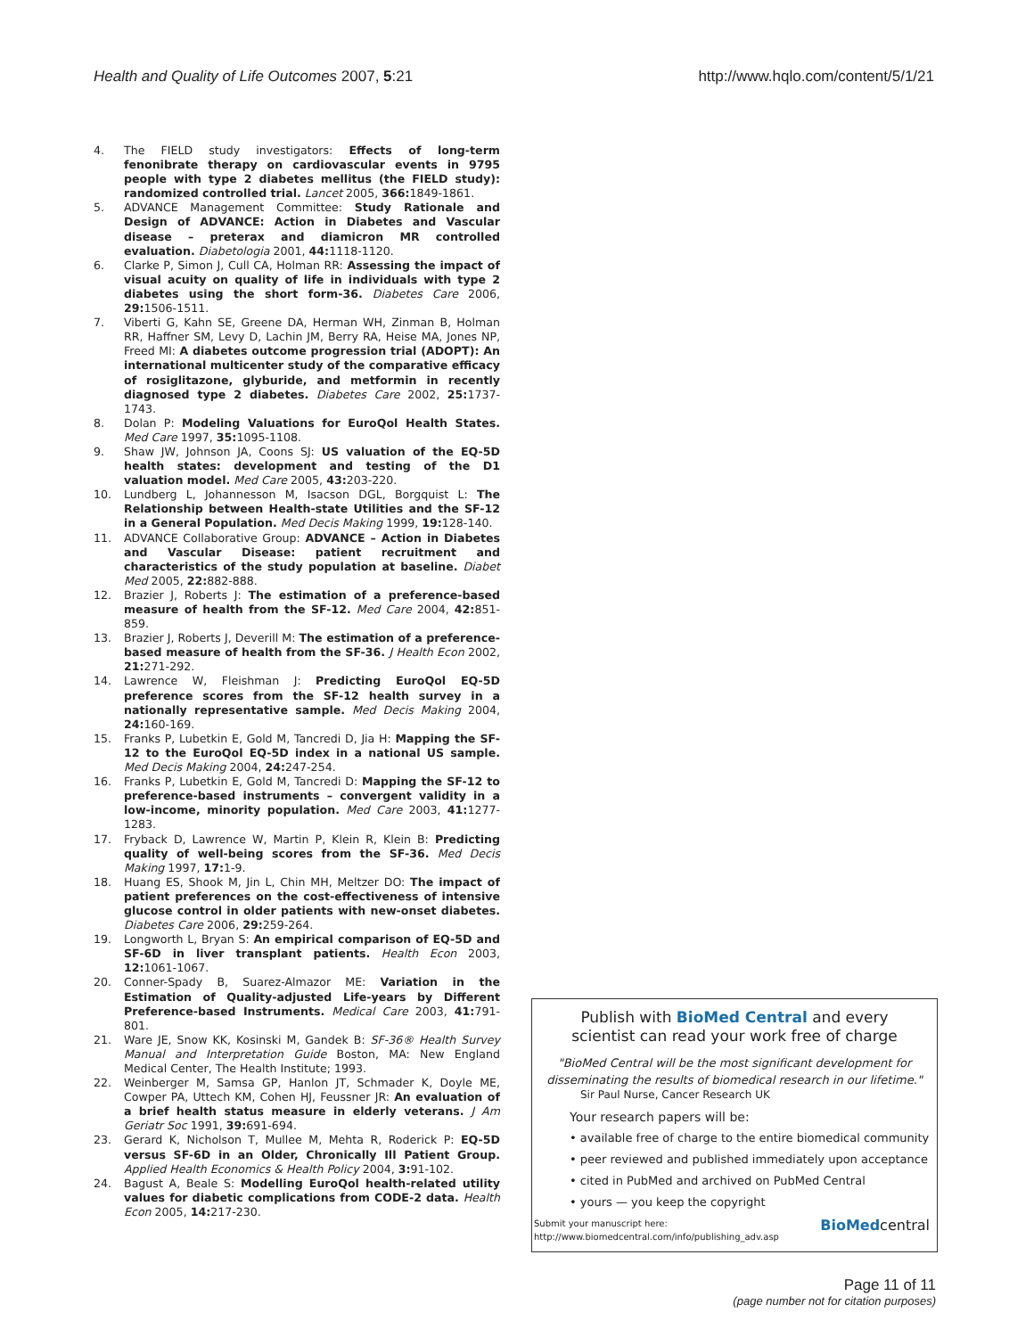Health and Quality of Life Outcomes 2007, 5:21
http://www.hqlo.com/content/5/1/21
4. The FIELD study investigators: Effects of long-term fenonibrate therapy on cardiovascular events in 9795 people with type 2 diabetes mellitus (the FIELD study): randomized controlled trial. Lancet 2005, 366: 1849-1861.
5. ADVANCE Management Committee: Study Rationale and Design of ADVANCE: Action in Diabetes and Vascular disease – preterax and diamicron MR controlled evaluation. Diabetologia 2001, 44: 1118-1120.
6. Clarke P, Simon J, Cull CA, Holman RR: Assessing the impact of visual acuity on quality of life in individuals with type 2 diabetes using the short form-36. Diabetes Care 2006, 29: 1506-1511.
7. Viberti G, Kahn SE, Greene DA, Herman WH, Zinman B, Holman RR, Haffner SM, Levy D, Lachin JM, Berry RA, Heise MA, Jones NP, Freed MI: A diabetes outcome progression trial (ADOPT): An international multicenter study of the comparative efficacy of rosiglitazone, glyburide, and metformin in recently diagnosed type 2 diabetes. Diabetes Care 2002, 25: 1737-1743.
8. Dolan P: Modeling Valuations for EuroQol Health States. Med Care 1997, 35: 1095-1108.
9. Shaw JW, Johnson JA, Coons SJ: US valuation of the EQ-5D health states: development and testing of the D1 valuation model. Med Care 2005, 43: 203-220.
10. Lundberg L, Johannesson M, Isacson DGL, Borgquist L: The Relationship between Health-state Utilities and the SF-12 in a General Population. Med Decis Making 1999, 19: 128-140.
11. ADVANCE Collaborative Group: ADVANCE – Action in Diabetes and Vascular Disease: patient recruitment and characteristics of the study population at baseline. Diabet Med 2005, 22: 882-888.
12. Brazier J, Roberts J: The estimation of a preference-based measure of health from the SF-12. Med Care 2004, 42: 851-859.
13. Brazier J, Roberts J, Deverill M: The estimation of a preference-based measure of health from the SF-36. J Health Econ 2002, 21: 271-292.
14. Lawrence W, Fleishman J: Predicting EuroQol EQ-5D preference scores from the SF-12 health survey in a nationally representative sample. Med Decis Making 2004, 24: 160-169.
15. Franks P, Lubetkin E, Gold M, Tancredi D, Jia H: Mapping the SF-12 to the EuroQol EQ-5D index in a national US sample. Med Decis Making 2004, 24: 247-254.
16. Franks P, Lubetkin E, Gold M, Tancredi D: Mapping the SF-12 to preference-based instruments – convergent validity in a low-income, minority population. Med Care 2003, 41: 1277-1283.
17. Fryback D, Lawrence W, Martin P, Klein R, Klein B: Predicting quality of well-being scores from the SF-36. Med Decis Making 1997, 17: 1-9.
18. Huang ES, Shook M, Jin L, Chin MH, Meltzer DO: The impact of patient preferences on the cost-effectiveness of intensive glucose control in older patients with new-onset diabetes. Diabetes Care 2006, 29: 259-264.
19. Longworth L, Bryan S: An empirical comparison of EQ-5D and SF-6D in liver transplant patients. Health Econ 2003, 12: 1061-1067.
20. Conner-Spady B, Suarez-Almazor ME: Variation in the Estimation of Quality-adjusted Life-years by Different Preference-based Instruments. Medical Care 2003, 41: 791-801.
21. Ware JE, Snow KK, Kosinski M, Gandek B: SF-36® Health Survey Manual and Interpretation Guide Boston, MA: New England Medical Center, The Health Institute; 1993.
22. Weinberger M, Samsa GP, Hanlon JT, Schmader K, Doyle ME, Cowper PA, Uttech KM, Cohen HJ, Feussner JR: An evaluation of a brief health status measure in elderly veterans. J Am Geriatr Soc 1991, 39: 691-694.
23. Gerard K, Nicholson T, Mullee M, Mehta R, Roderick P: EQ-5D versus SF-6D in an Older, Chronically Ill Patient Group. Applied Health Economics & Health Policy 2004, 3: 91-102.
24. Bagust A, Beale S: Modelling EuroQol health-related utility values for diabetic complications from CODE-2 data. Health Econ 2005, 14: 217-230.
Publish with BioMed Central and every
scientist can read your work free of charge
"BioMed Central will be the most significant development for
disseminating the results of biomedical research in our lifetime."
Sir Paul Nurse, Cancer Research UK
Your research papers will be:
• available free of charge to the entire biomedical community
• peer reviewed and published immediately upon acceptance
• cited in PubMed and archived on PubMed Central
• yours — you keep the copyright
Submit your manuscript here:
http://www.biomedcentral.com/info/publishing_adv.asp
BioMedcentral
Page 11 of 11
(page number not for citation purposes)